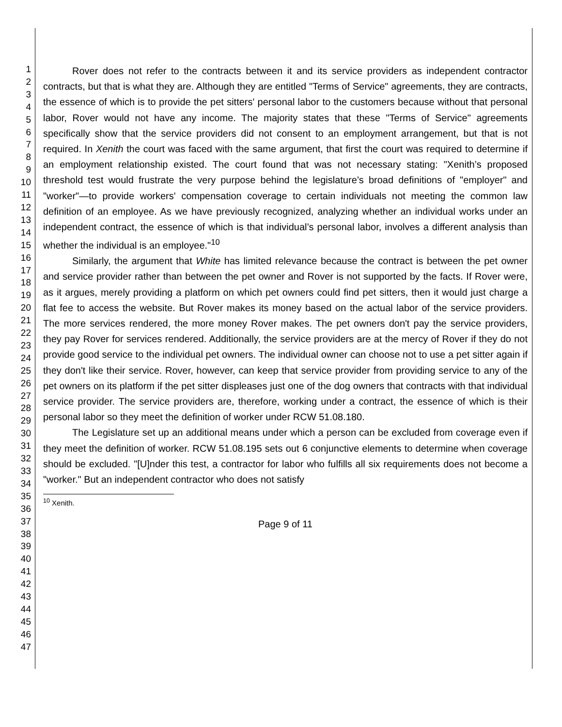1
2
3
4
5
6
7
8
9
10
11
12
13
14
15
16
17
18
19
20
21
22
23
24
25
26
27
28
29
30
31
32
33
34
35
36
37
38
39
40
41
42
43
44
45
46
47
Rover does not refer to the contracts between it and its service providers as independent contractor contracts, but that is what they are. Although they are entitled "Terms of Service" agreements, they are contracts, the essence of which is to provide the pet sitters' personal labor to the customers because without that personal labor, Rover would not have any income. The majority states that these "Terms of Service" agreements specifically show that the service providers did not consent to an employment arrangement, but that is not required. In Xenith the court was faced with the same argument, that first the court was required to determine if an employment relationship existed. The court found that was not necessary stating: "Xenith’s proposed threshold test would frustrate the very purpose behind the legislature’s broad definitions of "employer" and "worker"—to provide workers' compensation coverage to certain individuals not meeting the common law definition of an employee. As we have previously recognized, analyzing whether an individual works under an independent contract, the essence of which is that individual’s personal labor, involves a different analysis than whether the individual is an employee."<sup>10</sup>
Similarly, the argument that White has limited relevance because the contract is between the pet owner and service provider rather than between the pet owner and Rover is not supported by the facts. If Rover were, as it argues, merely providing a platform on which pet owners could find pet sitters, then it would just charge a flat fee to access the website. But Rover makes its money based on the actual labor of the service providers. The more services rendered, the more money Rover makes. The pet owners don't pay the service providers, they pay Rover for services rendered. Additionally, the service providers are at the mercy of Rover if they do not provide good service to the individual pet owners. The individual owner can choose not to use a pet sitter again if they don't like their service. Rover, however, can keep that service provider from providing service to any of the pet owners on its platform if the pet sitter displeases just one of the dog owners that contracts with that individual service provider. The service providers are, therefore, working under a contract, the essence of which is their personal labor so they meet the definition of worker under RCW 51.08.180.
The Legislature set up an additional means under which a person can be excluded from coverage even if they meet the definition of worker. RCW 51.08.195 sets out 6 conjunctive elements to determine when coverage should be excluded. "[U]nder this test, a contractor for labor who fulfills all six requirements does not become a "worker." But an independent contractor who does not satisfy
<sup>10</sup> Xenith.
Page 9 of 11